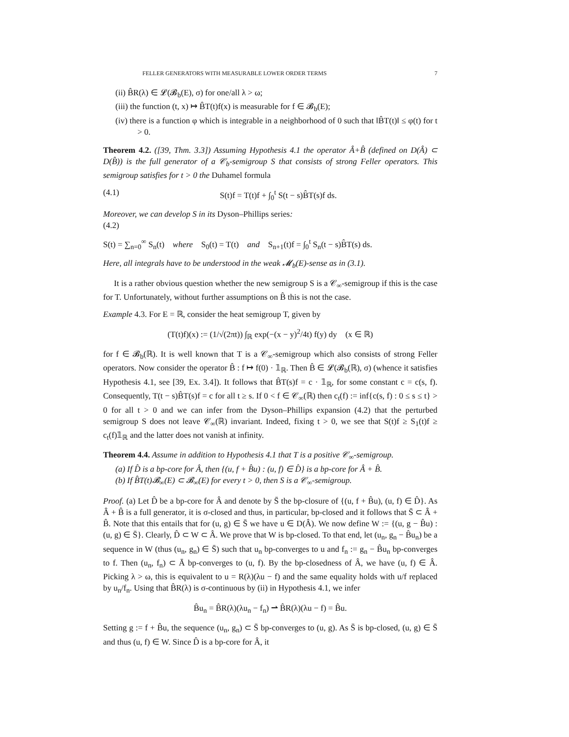FELLER GENERATORS WITH MEASURABLE LOWER ORDER TERMS 7
(ii) B̂R(λ) ∈ 𝓛(𝓑<sub>b</sub>(E), σ) for one/all λ > ω;
(iii) the function (t, x) ↦ B̂T(t)f(x) is measurable for f ∈ 𝓑<sub>b</sub>(E);
(iv) there is a function φ which is integrable in a neighborhood of 0 such that ‖B̂T(t)‖ ≤ φ(t) for t > 0.
Theorem 4.2. ([39, Thm. 3.3]) Assuming Hypothesis 4.1 the operator Â+B̂ (defined on D(Â) ⊂ D(B̂)) is the full generator of a 𝒞<sub>b</sub>-semigroup S that consists of strong Feller operators. This semigroup satisfies for t > 0 the Duhamel formula
(4.1) S(t)f = T(t)f + ∫<sub>0</sub><sup>t</sup> S(t − s)B̂T(s)f ds.
Moreover, we can develop S in its Dyson–Phillips series:
(4.2)
S(t) = ∑<sub>n=0</sub><sup>∞</sup> S<sub>n</sub>(t) where S<sub>0</sub>(t) = T(t) and S<sub>n+1</sub>(t)f = ∫<sub>0</sub><sup>t</sup> S<sub>n</sub>(t − s)B̂T(s) ds.
Here, all integrals have to be understood in the weak 𝓜<sub>b</sub>(E)-sense as in (3.1).
It is a rather obvious question whether the new semigroup S is a 𝒞<sub>∞</sub>-semigroup if this is the case for T. Unfortunately, without further assumptions on B̂ this is not the case.
Example 4.3. For E = ℝ, consider the heat semigroup T, given by
(T(t)f)(x) := (1/√(2πt)) ∫<sub>ℝ</sub> exp(−(x − y)<sup>2</sup>/4t) f(y) dy (x ∈ ℝ)
for f ∈ 𝓑<sub>b</sub>(ℝ). It is well known that T is a 𝒞<sub>∞</sub>-semigroup which also consists of strong Feller operators. Now consider the operator B̂ : f ↦ f(0) · 𝟙<sub>ℝ</sub>. Then B̂ ∈ 𝓛(𝓑<sub>b</sub>(ℝ), σ) (whence it satisfies Hypothesis 4.1, see [39, Ex. 3.4]). It follows that B̂T(s)f = c · 𝟙<sub>ℝ</sub>, for some constant c = c(s, f). Consequently, T(t − s)B̂T(s)f = c for all t ≥ s. If 0 < f ∈ 𝒞<sub>∞</sub>(ℝ) then c<sub>t</sub>(f) := inf{c(s, f) : 0 ≤ s ≤ t} > 0 for all t > 0 and we can infer from the Dyson–Phillips expansion (4.2) that the perturbed semigroup S does not leave 𝒞<sub>∞</sub>(ℝ) invariant. Indeed, fixing t > 0, we see that S(t)f ≥ S<sub>1</sub>(t)f ≥ c<sub>t</sub>(f)𝟙<sub>ℝ</sub> and the latter does not vanish at infinity.
Theorem 4.4. Assume in addition to Hypothesis 4.1 that T is a positive 𝒞<sub>∞</sub>-semigroup.
(a) If D̂ is a bp-core for Â, then {(u, f + B̂u) : (u, f) ∈ D̂} is a bp-core for Â + B̂.
(b) If B̂T(t)𝓑<sub>∞</sub>(E) ⊂ 𝓑<sub>∞</sub>(E) for every t > 0, then S is a 𝒞<sub>∞</sub>-semigroup.
Proof. (a) Let D̂ be a bp-core for Â and denote by S̄ the bp-closure of {(u, f + B̂u), (u, f) ∈ D̂}. As Â + B̂ is a full generator, it is σ-closed and thus, in particular, bp-closed and it follows that S̄ ⊂ Â + B̂. Note that this entails that for (u, g) ∈ S̄ we have u ∈ D(Â). We now define W := {(u, g − B̂u) : (u, g) ∈ S̄}. Clearly, D̂ ⊂ W ⊂ Â. We prove that W is bp-closed. To that end, let (u<sub>n</sub>, g<sub>n</sub> − B̂u<sub>n</sub>) be a sequence in W (thus (u<sub>n</sub>, g<sub>n</sub>) ∈ S̄) such that u<sub>n</sub> bp-converges to u and f<sub>n</sub> := g<sub>n</sub> − B̂u<sub>n</sub> bp-converges to f. Then (u<sub>n</sub>, f<sub>n</sub>) ⊂ Ā bp-converges to (u, f). By the bp-closedness of Â, we have (u, f) ∈ Â. Picking λ > ω, this is equivalent to u = R(λ)(λu − f) and the same equality holds with u/f replaced by u<sub>n</sub>/f<sub>n</sub>. Using that B̂R(λ) is σ-continuous by (ii) in Hypothesis 4.1, we infer
B̂u<sub>n</sub> = B̂R(λ)(λu<sub>n</sub> − f<sub>n</sub>) ⇀ B̂R(λ)(λu − f) = B̂u.
Setting g := f + B̂u, the sequence (u<sub>n</sub>, g<sub>n</sub>) ⊂ S̄ bp-converges to (u, g). As S̄ is bp-closed, (u, g) ∈ S̄ and thus (u, f) ∈ W. Since D̂ is a bp-core for Â, it